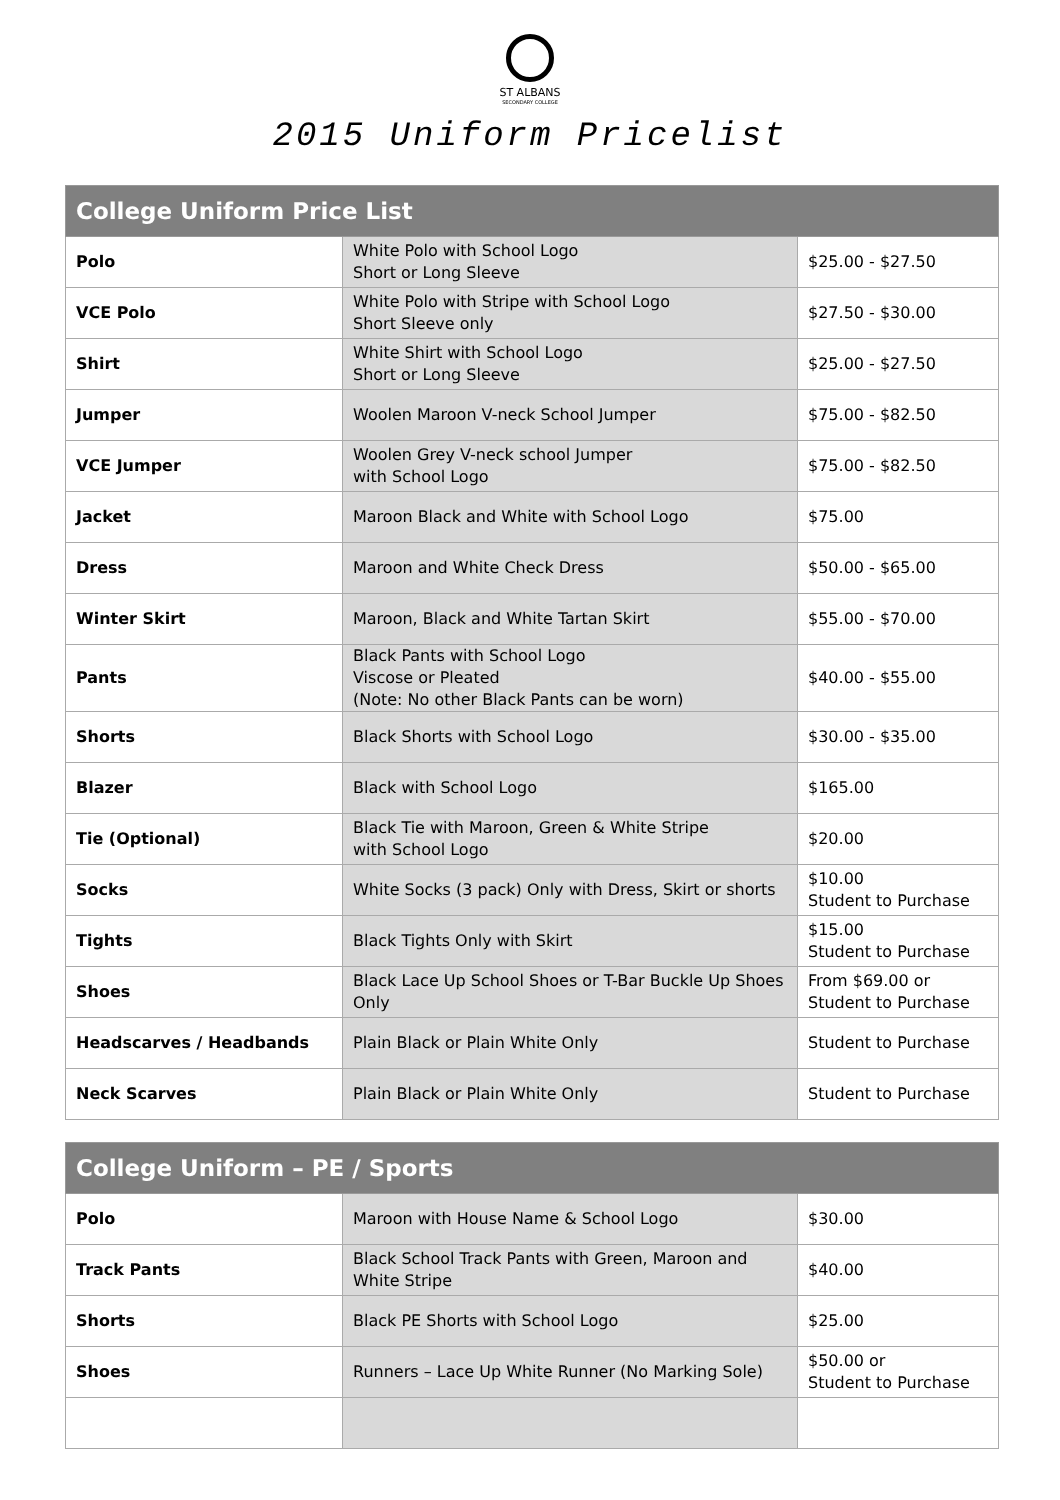ST ALBANS
SECONDARY COLLEGE
2015 Uniform Pricelist
| College Uniform Price List | | |
| --- | --- | --- |
| Polo | White Polo with School Logo Short or Long Sleeve | $25.00 - $27.50 |
| VCE Polo | White Polo with Stripe with School Logo Short Sleeve only | $27.50 - $30.00 |
| Shirt | White Shirt with School Logo Short or Long Sleeve | $25.00 - $27.50 |
| Jumper | Woolen Maroon V-neck School Jumper | $75.00 - $82.50 |
| VCE Jumper | Woolen Grey V-neck school Jumper with School Logo | $75.00 - $82.50 |
| Jacket | Maroon Black and White with School Logo | $75.00 |
| Dress | Maroon and White Check Dress | $50.00 - $65.00 |
| Winter Skirt | Maroon, Black and White Tartan Skirt | $55.00 - $70.00 |
| Pants | Black Pants with School Logo Viscose or Pleated (Note: No other Black Pants can be worn) | $40.00 - $55.00 |
| Shorts | Black Shorts with School Logo | $30.00 - $35.00 |
| Blazer | Black with School Logo | $165.00 |
| Tie (Optional) | Black Tie with Maroon, Green & White Stripe with School Logo | $20.00 |
| Socks | White Socks (3 pack) Only with Dress, Skirt or shorts | $10.00 Student to Purchase |
| Tights | Black Tights Only with Skirt | $15.00 Student to Purchase |
| Shoes | Black Lace Up School Shoes or T-Bar Buckle Up Shoes Only | From $69.00 or Student to Purchase |
| Headscarves / Headbands | Plain Black or Plain White Only | Student to Purchase |
| Neck Scarves | Plain Black or Plain White Only | Student to Purchase |
| College Uniform – PE / Sports | | |
| --- | --- | --- |
| Polo | Maroon with House Name & School Logo | $30.00 |
| Track Pants | Black School Track Pants with Green, Maroon and White Stripe | $40.00 |
| Shorts | Black PE Shorts with School Logo | $25.00 |
| Shoes | Runners – Lace Up White Runner (No Marking Sole) | $50.00 or Student to Purchase |